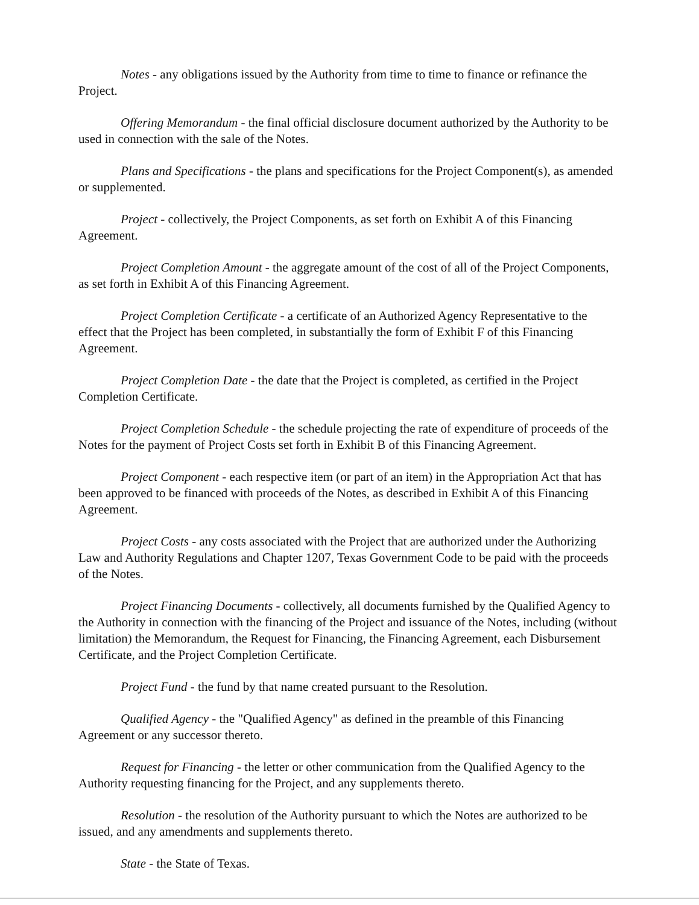Notes - any obligations issued by the Authority from time to time to finance or refinance the Project.
Offering Memorandum - the final official disclosure document authorized by the Authority to be used in connection with the sale of the Notes.
Plans and Specifications - the plans and specifications for the Project Component(s), as amended or supplemented.
Project - collectively, the Project Components, as set forth on Exhibit A of this Financing Agreement.
Project Completion Amount - the aggregate amount of the cost of all of the Project Components, as set forth in Exhibit A of this Financing Agreement.
Project Completion Certificate - a certificate of an Authorized Agency Representative to the effect that the Project has been completed, in substantially the form of Exhibit F of this Financing Agreement.
Project Completion Date - the date that the Project is completed, as certified in the Project Completion Certificate.
Project Completion Schedule - the schedule projecting the rate of expenditure of proceeds of the Notes for the payment of Project Costs set forth in Exhibit B of this Financing Agreement.
Project Component - each respective item (or part of an item) in the Appropriation Act that has been approved to be financed with proceeds of the Notes, as described in Exhibit A of this Financing Agreement.
Project Costs - any costs associated with the Project that are authorized under the Authorizing Law and Authority Regulations and Chapter 1207, Texas Government Code to be paid with the proceeds of the Notes.
Project Financing Documents - collectively, all documents furnished by the Qualified Agency to the Authority in connection with the financing of the Project and issuance of the Notes, including (without limitation) the Memorandum, the Request for Financing, the Financing Agreement, each Disbursement Certificate, and the Project Completion Certificate.
Project Fund - the fund by that name created pursuant to the Resolution.
Qualified Agency - the "Qualified Agency" as defined in the preamble of this Financing Agreement or any successor thereto.
Request for Financing - the letter or other communication from the Qualified Agency to the Authority requesting financing for the Project, and any supplements thereto.
Resolution - the resolution of the Authority pursuant to which the Notes are authorized to be issued, and any amendments and supplements thereto.
State - the State of Texas.